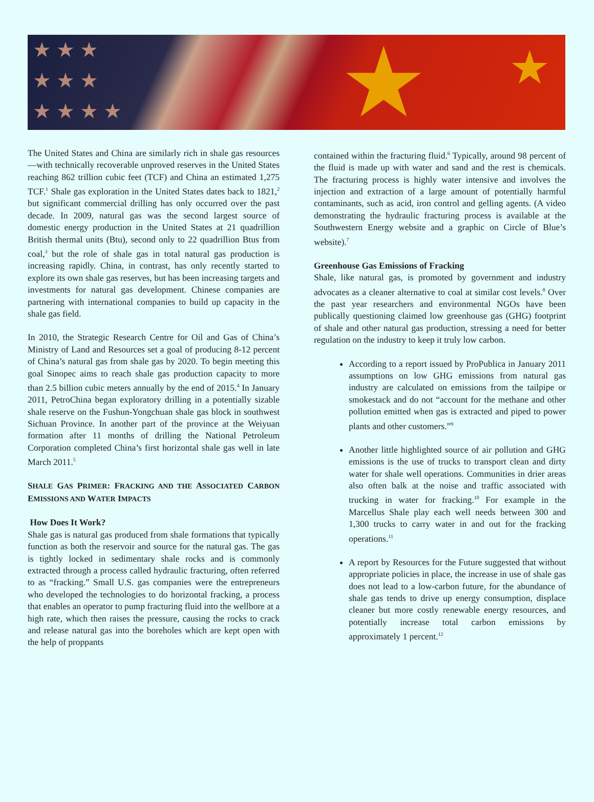★ ★ ★ ★ ★
★ ★ ★
★ ★ ★ ★
The United States and China are similarly rich in shale gas resources—with technically recoverable unproved reserves in the United States reaching 862 trillion cubic feet (TCF) and China an estimated 1,275 TCF.<sup>1</sup> Shale gas exploration in the United States dates back to 1821,<sup>2</sup> but significant commercial drilling has only occurred over the past decade. In 2009, natural gas was the second largest source of domestic energy production in the United States at 21 quadrillion British thermal units (Btu), second only to 22 quadrillion Btus from coal,<sup>3</sup> but the role of shale gas in total natural gas production is increasing rapidly. China, in contrast, has only recently started to explore its own shale gas reserves, but has been increasing targets and investments for natural gas development. Chinese companies are partnering with international companies to build up capacity in the shale gas field.
In 2010, the Strategic Research Centre for Oil and Gas of China’s Ministry of Land and Resources set a goal of producing 8-12 percent of China’s natural gas from shale gas by 2020. To begin meeting this goal Sinopec aims to reach shale gas production capacity to more than 2.5 billion cubic meters annually by the end of 2015.<sup>4</sup> In January 2011, PetroChina began exploratory drilling in a potentially sizable shale reserve on the Fushun-Yongchuan shale gas block in southwest Sichuan Province. In another part of the province at the Weiyuan formation after 11 months of drilling the National Petroleum Corporation completed China’s first horizontal shale gas well in late March 2011.<sup>5</sup>
SHALE GAS PRIMER: FRACKING AND THE ASSOCIATED CARBON EMISSIONS AND WATER IMPACTS
How Does It Work?
Shale gas is natural gas produced from shale formations that typically function as both the reservoir and source for the natural gas. The gas is tightly locked in sedimentary shale rocks and is commonly extracted through a process called hydraulic fracturing, often referred to as “fracking.” Small U.S. gas companies were the entrepreneurs who developed the technologies to do horizontal fracking, a process that enables an operator to pump fracturing fluid into the wellbore at a high rate, which then raises the pressure, causing the rocks to crack and release natural gas into the boreholes which are kept open with the help of proppants
contained within the fracturing fluid.<sup>6</sup> Typically, around 98 percent of the fluid is made up with water and sand and the rest is chemicals. The fracturing process is highly water intensive and involves the injection and extraction of a large amount of potentially harmful contaminants, such as acid, iron control and gelling agents. (A video demonstrating the hydraulic fracturing process is available at the Southwestern Energy website and a graphic on Circle of Blue’s website).<sup>7</sup>
Greenhouse Gas Emissions of Fracking
Shale, like natural gas, is promoted by government and industry advocates as a cleaner alternative to coal at similar cost levels.<sup>8</sup> Over the past year researchers and environmental NGOs have been publically questioning claimed low greenhouse gas (GHG) footprint of shale and other natural gas production, stressing a need for better regulation on the industry to keep it truly low carbon.
According to a report issued by ProPublica in January 2011 assumptions on low GHG emissions from natural gas industry are calculated on emissions from the tailpipe or smokestack and do not “account for the methane and other pollution emitted when gas is extracted and piped to power plants and other customers.”<sup>9</sup>
Another little highlighted source of air pollution and GHG emissions is the use of trucks to transport clean and dirty water for shale well operations. Communities in drier areas also often balk at the noise and traffic associated with trucking in water for fracking.<sup>10</sup> For example in the Marcellus Shale play each well needs between 300 and 1,300 trucks to carry water in and out for the fracking operations.<sup>11</sup>
A report by Resources for the Future suggested that without appropriate policies in place, the increase in use of shale gas does not lead to a low-carbon future, for the abundance of shale gas tends to drive up energy consumption, displace cleaner but more costly renewable energy resources, and potentially increase total carbon emissions by approximately 1 percent.<sup>12</sup>